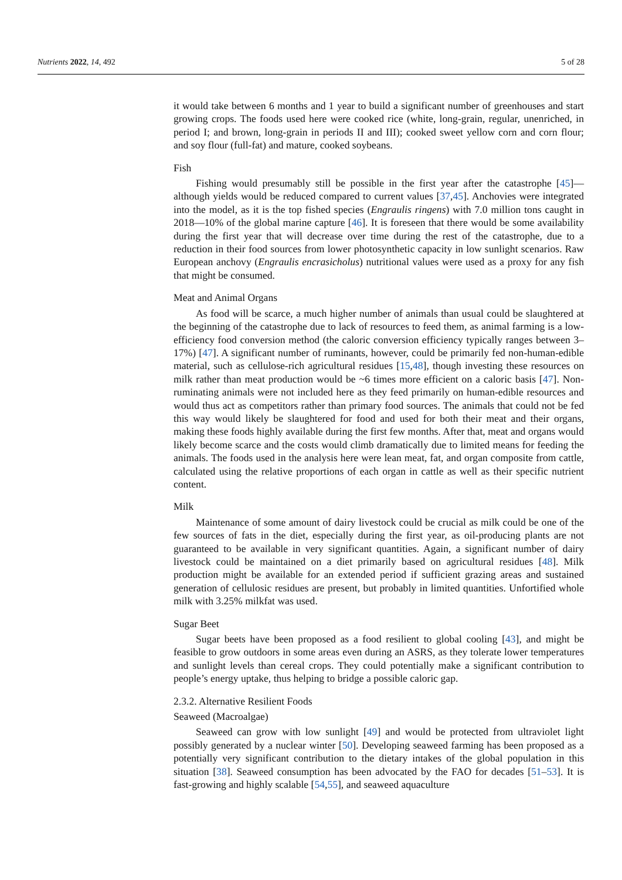Nutrients 2022, 14, 492 5 of 28
it would take between 6 months and 1 year to build a significant number of greenhouses and start growing crops. The foods used here were cooked rice (white, long-grain, regular, unenriched, in period I; and brown, long-grain in periods II and III); cooked sweet yellow corn and corn flour; and soy flour (full-fat) and mature, cooked soybeans.
Fish
Fishing would presumably still be possible in the first year after the catastrophe [45]—although yields would be reduced compared to current values [37,45]. Anchovies were integrated into the model, as it is the top fished species (Engraulis ringens) with 7.0 million tons caught in 2018—10% of the global marine capture [46]. It is foreseen that there would be some availability during the first year that will decrease over time during the rest of the catastrophe, due to a reduction in their food sources from lower photosynthetic capacity in low sunlight scenarios. Raw European anchovy (Engraulis encrasicholus) nutritional values were used as a proxy for any fish that might be consumed.
Meat and Animal Organs
As food will be scarce, a much higher number of animals than usual could be slaughtered at the beginning of the catastrophe due to lack of resources to feed them, as animal farming is a low-efficiency food conversion method (the caloric conversion efficiency typically ranges between 3–17%) [47]. A significant number of ruminants, however, could be primarily fed non-human-edible material, such as cellulose-rich agricultural residues [15,48], though investing these resources on milk rather than meat production would be ~6 times more efficient on a caloric basis [47]. Non-ruminating animals were not included here as they feed primarily on human-edible resources and would thus act as competitors rather than primary food sources. The animals that could not be fed this way would likely be slaughtered for food and used for both their meat and their organs, making these foods highly available during the first few months. After that, meat and organs would likely become scarce and the costs would climb dramatically due to limited means for feeding the animals. The foods used in the analysis here were lean meat, fat, and organ composite from cattle, calculated using the relative proportions of each organ in cattle as well as their specific nutrient content.
Milk
Maintenance of some amount of dairy livestock could be crucial as milk could be one of the few sources of fats in the diet, especially during the first year, as oil-producing plants are not guaranteed to be available in very significant quantities. Again, a significant number of dairy livestock could be maintained on a diet primarily based on agricultural residues [48]. Milk production might be available for an extended period if sufficient grazing areas and sustained generation of cellulosic residues are present, but probably in limited quantities. Unfortified whole milk with 3.25% milkfat was used.
Sugar Beet
Sugar beets have been proposed as a food resilient to global cooling [43], and might be feasible to grow outdoors in some areas even during an ASRS, as they tolerate lower temperatures and sunlight levels than cereal crops. They could potentially make a significant contribution to people’s energy uptake, thus helping to bridge a possible caloric gap.
2.3.2. Alternative Resilient Foods
Seaweed (Macroalgae)
Seaweed can grow with low sunlight [49] and would be protected from ultraviolet light possibly generated by a nuclear winter [50]. Developing seaweed farming has been proposed as a potentially very significant contribution to the dietary intakes of the global population in this situation [38]. Seaweed consumption has been advocated by the FAO for decades [51–53]. It is fast-growing and highly scalable [54,55], and seaweed aquaculture